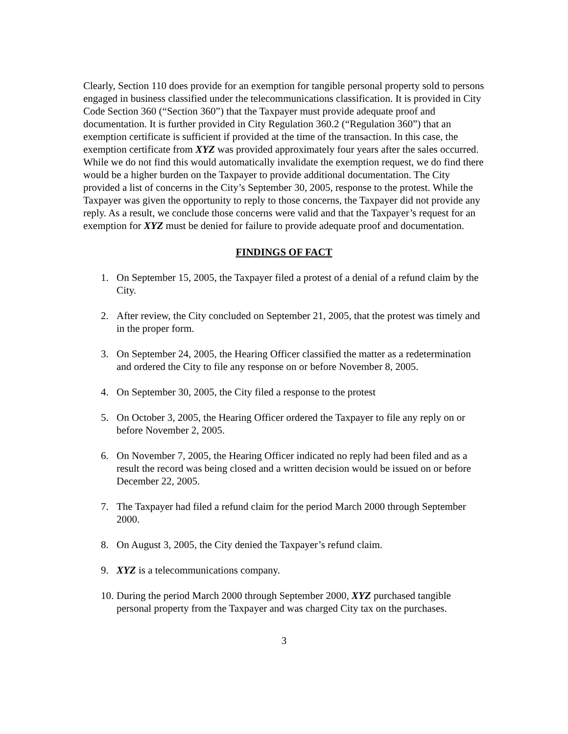Clearly, Section 110 does provide for an exemption for tangible personal property sold to persons engaged in business classified under the telecommunications classification. It is provided in City Code Section 360 (“Section 360”) that the Taxpayer must provide adequate proof and documentation. It is further provided in City Regulation 360.2 (“Regulation 360”) that an exemption certificate is sufficient if provided at the time of the transaction. In this case, the exemption certificate from XYZ was provided approximately four years after the sales occurred. While we do not find this would automatically invalidate the exemption request, we do find there would be a higher burden on the Taxpayer to provide additional documentation. The City provided a list of concerns in the City’s September 30, 2005, response to the protest. While the Taxpayer was given the opportunity to reply to those concerns, the Taxpayer did not provide any reply. As a result, we conclude those concerns were valid and that the Taxpayer’s request for an exemption for XYZ must be denied for failure to provide adequate proof and documentation.
FINDINGS OF FACT
1. On September 15, 2005, the Taxpayer filed a protest of a denial of a refund claim by the City.
2. After review, the City concluded on September 21, 2005, that the protest was timely and in the proper form.
3. On September 24, 2005, the Hearing Officer classified the matter as a redetermination and ordered the City to file any response on or before November 8, 2005.
4. On September 30, 2005, the City filed a response to the protest
5. On October 3, 2005, the Hearing Officer ordered the Taxpayer to file any reply on or before November 2, 2005.
6. On November 7, 2005, the Hearing Officer indicated no reply had been filed and as a result the record was being closed and a written decision would be issued on or before December 22, 2005.
7. The Taxpayer had filed a refund claim for the period March 2000 through September 2000.
8. On August 3, 2005, the City denied the Taxpayer’s refund claim.
9. XYZ is a telecommunications company.
10. During the period March 2000 through September 2000, XYZ purchased tangible personal property from the Taxpayer and was charged City tax on the purchases.
3